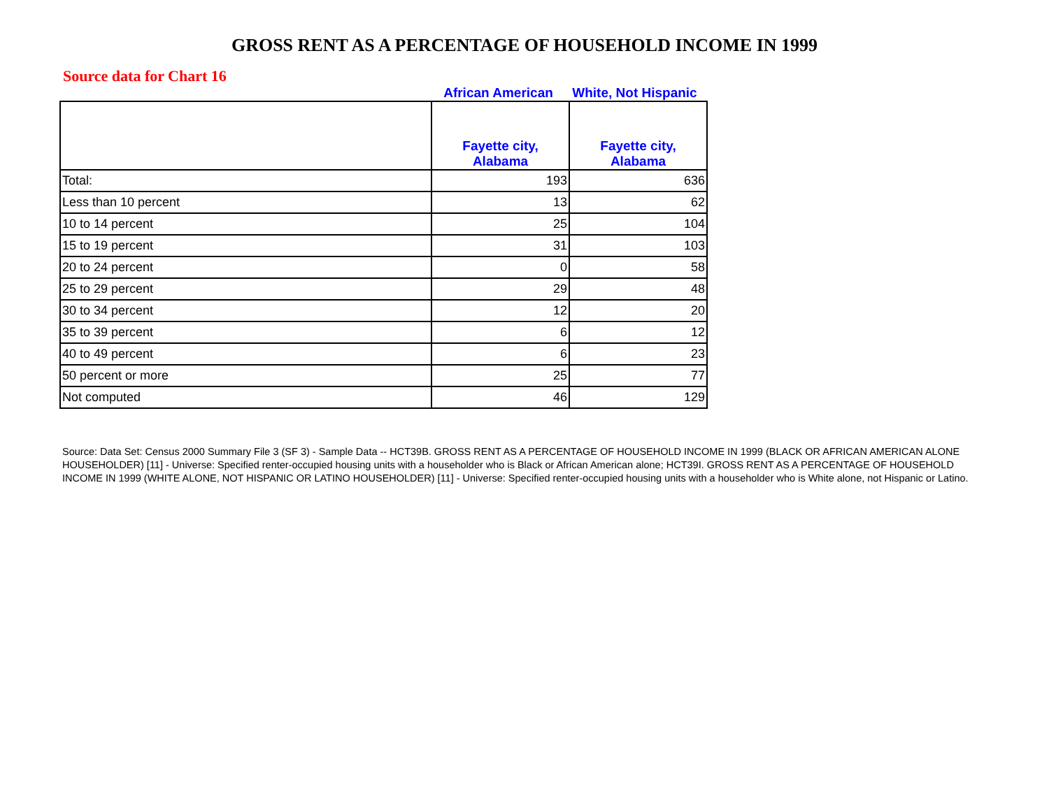GROSS RENT AS A PERCENTAGE OF HOUSEHOLD INCOME IN 1999
Source data for Chart 16
African American White, Not Hispanic
| | Fayette city, Alabama | Fayette city, Alabama |
| --- | --- | --- |
| Total: | 193 | 636 |
| Less than 10 percent | 13 | 62 |
| 10 to 14 percent | 25 | 104 |
| 15 to 19 percent | 31 | 103 |
| 20 to 24 percent | 0 | 58 |
| 25 to 29 percent | 29 | 48 |
| 30 to 34 percent | 12 | 20 |
| 35 to 39 percent | 6 | 12 |
| 40 to 49 percent | 6 | 23 |
| 50 percent or more | 25 | 77 |
| Not computed | 46 | 129 |
Source: Data Set: Census 2000 Summary File 3 (SF 3) - Sample Data -- HCT39B. GROSS RENT AS A PERCENTAGE OF HOUSEHOLD INCOME IN 1999 (BLACK OR AFRICAN AMERICAN ALONE HOUSEHOLDER) [11] - Universe: Specified renter-occupied housing units with a householder who is Black or African American alone; HCT39I. GROSS RENT AS A PERCENTAGE OF HOUSEHOLD INCOME IN 1999 (WHITE ALONE, NOT HISPANIC OR LATINO HOUSEHOLDER) [11] - Universe: Specified renter-occupied housing units with a householder who is White alone, not Hispanic or Latino.